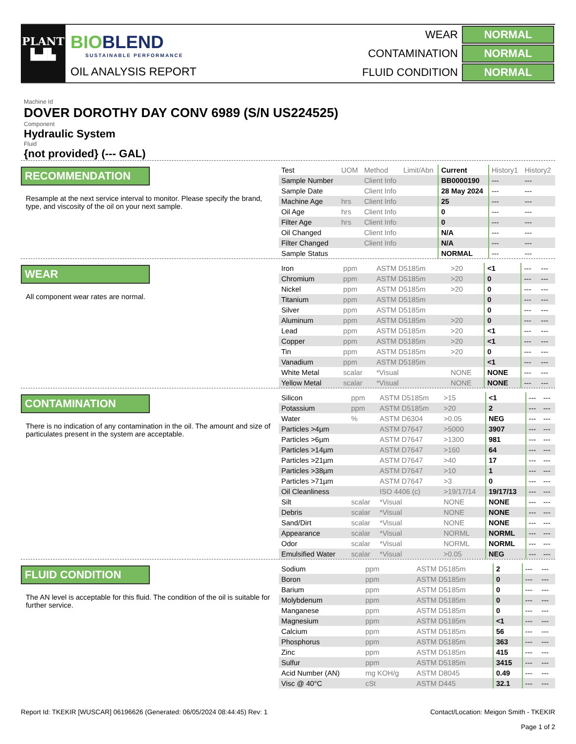PLANT
▙▟▙
BIOBLEND
SUSTAINABLE PERFORMANCE
OIL ANALYSIS REPORT
| WEAR | NORMAL |
| CONTAMINATION | NORMAL |
| FLUID CONDITION | NORMAL |
Machine Id
DOVER DOROTHY DAY CONV 6989 (S/N US224525)
Component
Hydraulic System
Fluid
{not provided} (--- GAL)
RECOMMENDATION
Resample at the next service interval to monitor. Please specify the brand, type, and viscosity of the oil on your next sample.
| Test | UOM | Method | Limit/Abn | Current | History1 | History2 |
| --- | --- | --- | --- | --- | --- | --- |
| Sample Number | | Client Info | | BB0000190 | --- | --- |
| Sample Date | | Client Info | | 28 May 2024 | --- | --- |
| Machine Age | hrs | Client Info | | 25 | --- | --- |
| Oil Age | hrs | Client Info | | 0 | --- | --- |
| Filter Age | hrs | Client Info | | 0 | --- | --- |
| Oil Changed | | Client Info | | N/A | --- | --- |
| Filter Changed | | Client Info | | N/A | --- | --- |
| Sample Status | | | | NORMAL | --- | --- |
WEAR
All component wear rates are normal.
| Iron | ppm | ASTM D5185m | >20 | <1 | --- | --- |
| Chromium | ppm | ASTM D5185m | >20 | 0 | --- | --- |
| Nickel | ppm | ASTM D5185m | >20 | 0 | --- | --- |
| Titanium | ppm | ASTM D5185m | | 0 | --- | --- |
| Silver | ppm | ASTM D5185m | | 0 | --- | --- |
| Aluminum | ppm | ASTM D5185m | >20 | 0 | --- | --- |
| Lead | ppm | ASTM D5185m | >20 | <1 | --- | --- |
| Copper | ppm | ASTM D5185m | >20 | <1 | --- | --- |
| Tin | ppm | ASTM D5185m | >20 | 0 | --- | --- |
| Vanadium | ppm | ASTM D5185m | | <1 | --- | --- |
| White Metal | scalar | *Visual | NONE | NONE | --- | --- |
| Yellow Metal | scalar | *Visual | NONE | NONE | --- | --- |
CONTAMINATION
There is no indication of any contamination in the oil. The amount and size of particulates present in the system are acceptable.
| Silicon | ppm | ASTM D5185m | >15 | <1 | --- | --- |
| Potassium | ppm | ASTM D5185m | >20 | 2 | --- | --- |
| Water | % | ASTM D6304 | >0.05 | NEG | --- | --- |
| Particles >4µm | | ASTM D7647 | >5000 | 3907 | --- | --- |
| Particles >6µm | | ASTM D7647 | >1300 | 981 | --- | --- |
| Particles >14µm | | ASTM D7647 | >160 | 64 | --- | --- |
| Particles >21µm | | ASTM D7647 | >40 | 17 | --- | --- |
| Particles >38µm | | ASTM D7647 | >10 | 1 | --- | --- |
| Particles >71µm | | ASTM D7647 | >3 | 0 | --- | --- |
| Oil Cleanliness | | ISO 4406 (c) | >19/17/14 | 19/17/13 | --- | --- |
| Silt | scalar | *Visual | NONE | NONE | --- | --- |
| Debris | scalar | *Visual | NONE | NONE | --- | --- |
| Sand/Dirt | scalar | *Visual | NONE | NONE | --- | --- |
| Appearance | scalar | *Visual | NORML | NORML | --- | --- |
| Odor | scalar | *Visual | NORML | NORML | --- | --- |
| Emulsified Water | scalar | *Visual | >0.05 | NEG | --- | --- |
FLUID CONDITION
The AN level is acceptable for this fluid. The condition of the oil is suitable for further service.
| Sodium | ppm | ASTM D5185m | | 2 | --- | --- |
| Boron | ppm | ASTM D5185m | | 0 | --- | --- |
| Barium | ppm | ASTM D5185m | | 0 | --- | --- |
| Molybdenum | ppm | ASTM D5185m | | 0 | --- | --- |
| Manganese | ppm | ASTM D5185m | | 0 | --- | --- |
| Magnesium | ppm | ASTM D5185m | | <1 | --- | --- |
| Calcium | ppm | ASTM D5185m | | 56 | --- | --- |
| Phosphorus | ppm | ASTM D5185m | | 363 | --- | --- |
| Zinc | ppm | ASTM D5185m | | 415 | --- | --- |
| Sulfur | ppm | ASTM D5185m | | 3415 | --- | --- |
| Acid Number (AN) | mg KOH/g | ASTM D8045 | | 0.49 | --- | --- |
| Visc @ 40°C | cSt | ASTM D445 | | 32.1 | --- | --- |
Report Id: TKEKIR [WUSCAR] 06196626 (Generated: 06/05/2024 08:44:45) Rev: 1
Contact/Location: Meigon Smith - TKEKIR
Page 1 of 2